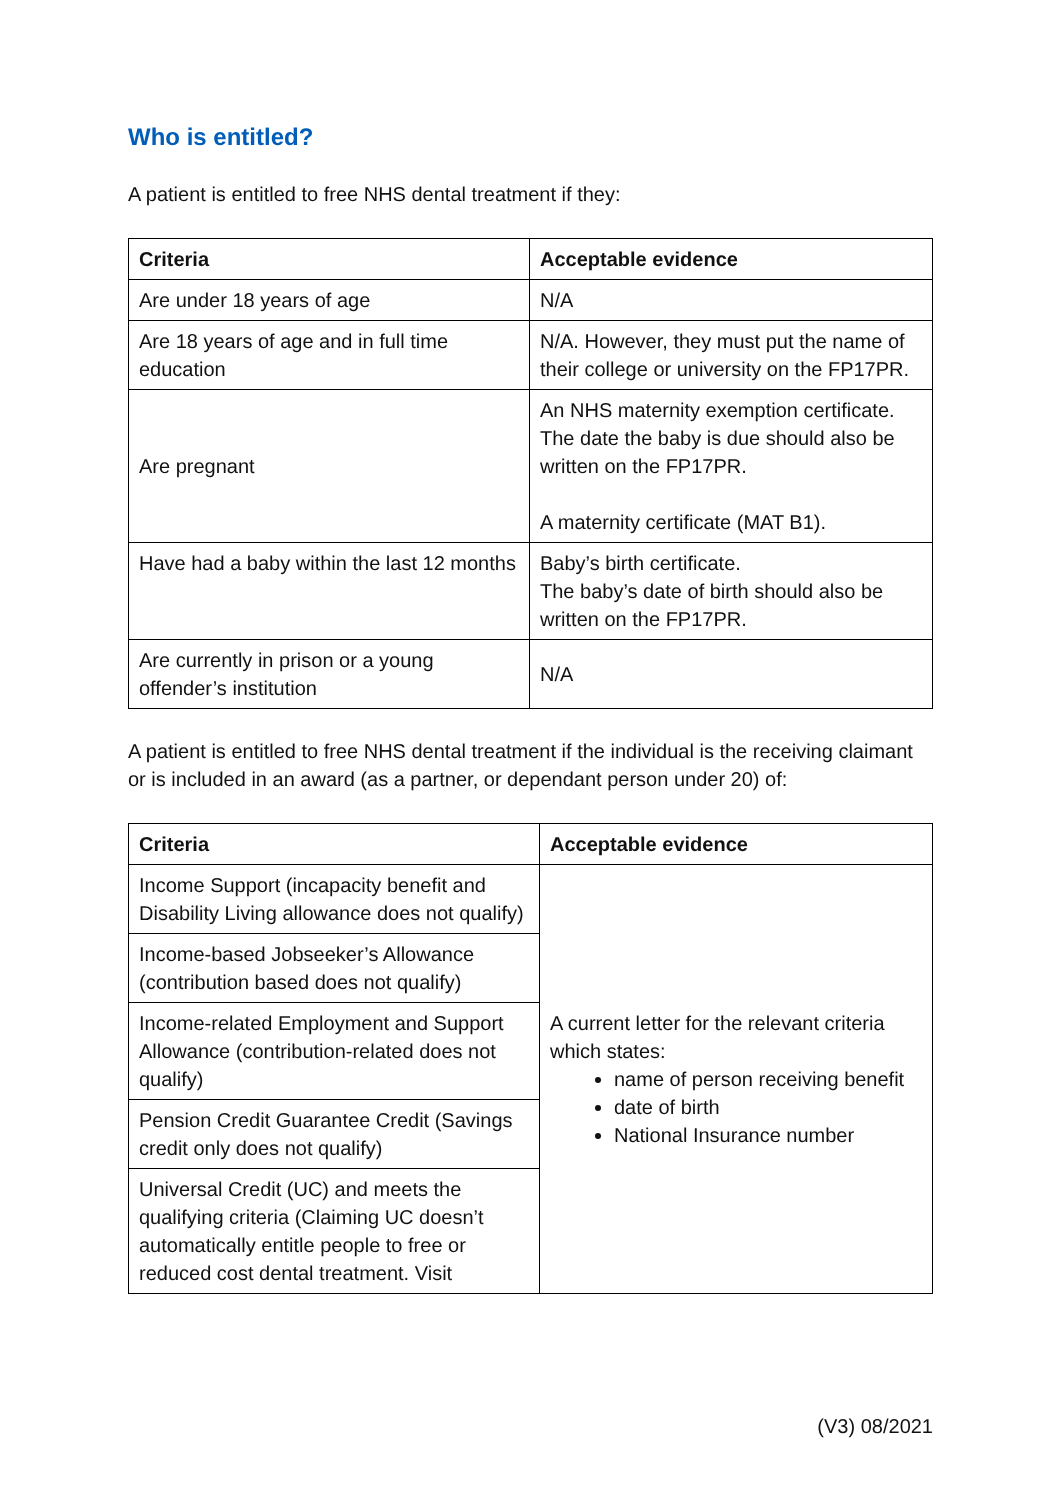Who is entitled?
A patient is entitled to free NHS dental treatment if they:
| Criteria | Acceptable evidence |
| --- | --- |
| Are under 18 years of age | N/A |
| Are 18 years of age and in full time education | N/A. However, they must put the name of their college or university on the FP17PR. |
| Are pregnant | An NHS maternity exemption certificate. The date the baby is due should also be written on the FP17PR. A maternity certificate (MAT B1). |
| Have had a baby within the last 12 months | Baby’s birth certificate. The baby’s date of birth should also be written on the FP17PR. |
| Are currently in prison or a young offender’s institution | N/A |
A patient is entitled to free NHS dental treatment if the individual is the receiving claimant or is included in an award (as a partner, or dependant person under 20) of:
| Criteria | Acceptable evidence |
| --- | --- |
| Income Support (incapacity benefit and Disability Living allowance does not qualify) | A current letter for the relevant criteria which states: name of person receiving benefit date of birth National Insurance number |
| Income-based Jobseeker’s Allowance (contribution based does not qualify) | |
| Income-related Employment and Support Allowance (contribution-related does not qualify) | |
| Pension Credit Guarantee Credit (Savings credit only does not qualify) | |
| Universal Credit (UC) and meets the qualifying criteria (Claiming UC doesn’t automatically entitle people to free or reduced cost dental treatment. Visit | |
(V3) 08/2021